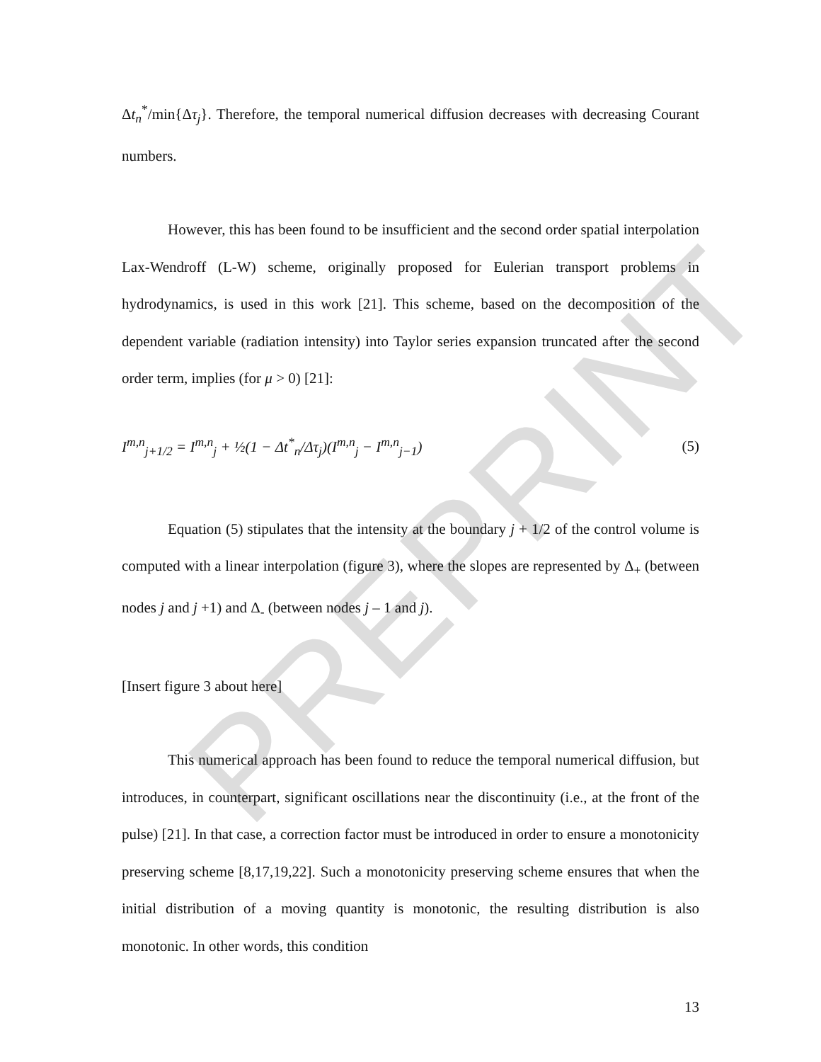PREPRINT
Δt<sub>n</sub><sup>*</sup>/min{Δτ<sub>j</sub>}. Therefore, the temporal numerical diffusion decreases with decreasing Courant numbers.
However, this has been found to be insufficient and the second order spatial interpolation Lax-Wendroff (L-W) scheme, originally proposed for Eulerian transport problems in hydrodynamics, is used in this work [21]. This scheme, based on the decomposition of the dependent variable (radiation intensity) into Taylor series expansion truncated after the second order term, implies (for μ > 0) [21]:
I<sup>m,n</sup><sub>j+1/2</sub> = I<sup>m,n</sup><sub>j</sub> + ½(1 − Δt<sup>*</sup><sub>n</sub>/Δτ<sub>j</sub>)(I<sup>m,n</sup><sub>j</sub> − I<sup>m,n</sup><sub>j−1</sub>) (5)
Equation (5) stipulates that the intensity at the boundary j + 1/2 of the control volume is computed with a linear interpolation (figure 3), where the slopes are represented by Δ<sub>+</sub> (between nodes j and j +1) and Δ<sub>-</sub> (between nodes j – 1 and j).
[Insert figure 3 about here]
This numerical approach has been found to reduce the temporal numerical diffusion, but introduces, in counterpart, significant oscillations near the discontinuity (i.e., at the front of the pulse) [21]. In that case, a correction factor must be introduced in order to ensure a monotonicity preserving scheme [8,17,19,22]. Such a monotonicity preserving scheme ensures that when the initial distribution of a moving quantity is monotonic, the resulting distribution is also monotonic. In other words, this condition
13